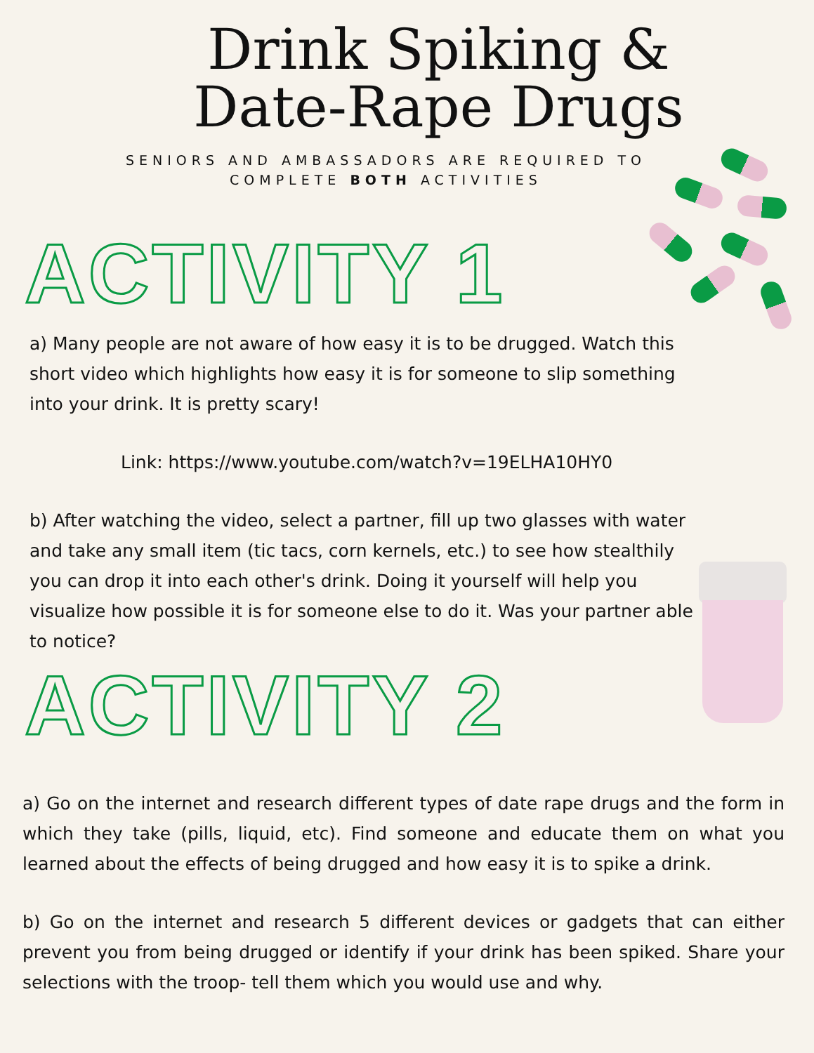Drink Spiking &
Date-Rape Drugs
SENIORS AND AMBASSADORS ARE REQUIRED TO
COMPLETE BOTH ACTIVITIES
ACTIVITY 1
a) Many people are not aware of how easy it is to be drugged. Watch this short video which highlights how easy it is for someone to slip something into your drink. It is pretty scary!
Link: https://www.youtube.com/watch?v=19ELHA10HY0
b) After watching the video, select a partner, fill up two glasses with water and take any small item (tic tacs, corn kernels, etc.) to see how stealthily you can drop it into each other's drink. Doing it yourself will help you visualize how possible it is for someone else to do it. Was your partner able to notice?
ACTIVITY 2
a) Go on the internet and research different types of date rape drugs and the form in which they take (pills, liquid, etc). Find someone and educate them on what you learned about the effects of being drugged and how easy it is to spike a drink.
b) Go on the internet and research 5 different devices or gadgets that can either prevent you from being drugged or identify if your drink has been spiked. Share your selections with the troop- tell them which you would use and why.